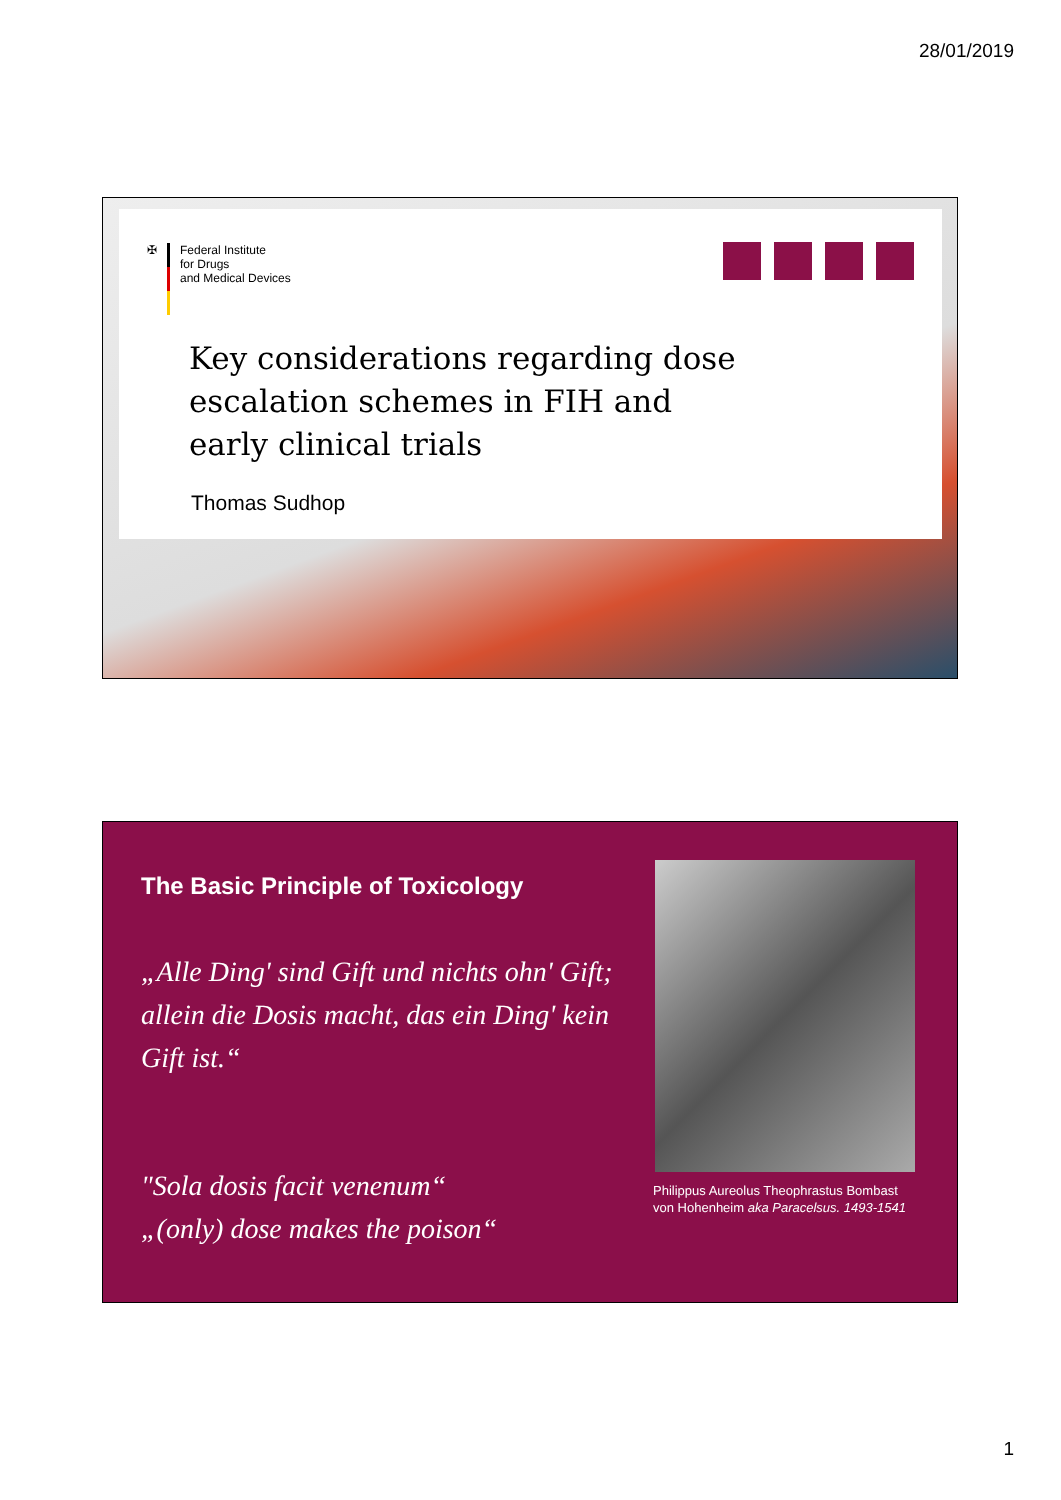28/01/2019
✠ Federal Institute
for Drugs
and Medical Devices
Key considerations regarding dose
escalation schemes in FIH and
early clinical trials
Thomas Sudhop
The Basic Principle of Toxicology
„Alle Ding' sind Gift und nichts ohn' Gift; allein die Dosis macht, das ein Ding' kein Gift ist.“
"Sola dosis facit venenum“
„(only) dose makes the poison“
Philippus Aureolus Theophrastus Bombast
von Hohenheim aka Paracelsus. 1493-1541
1